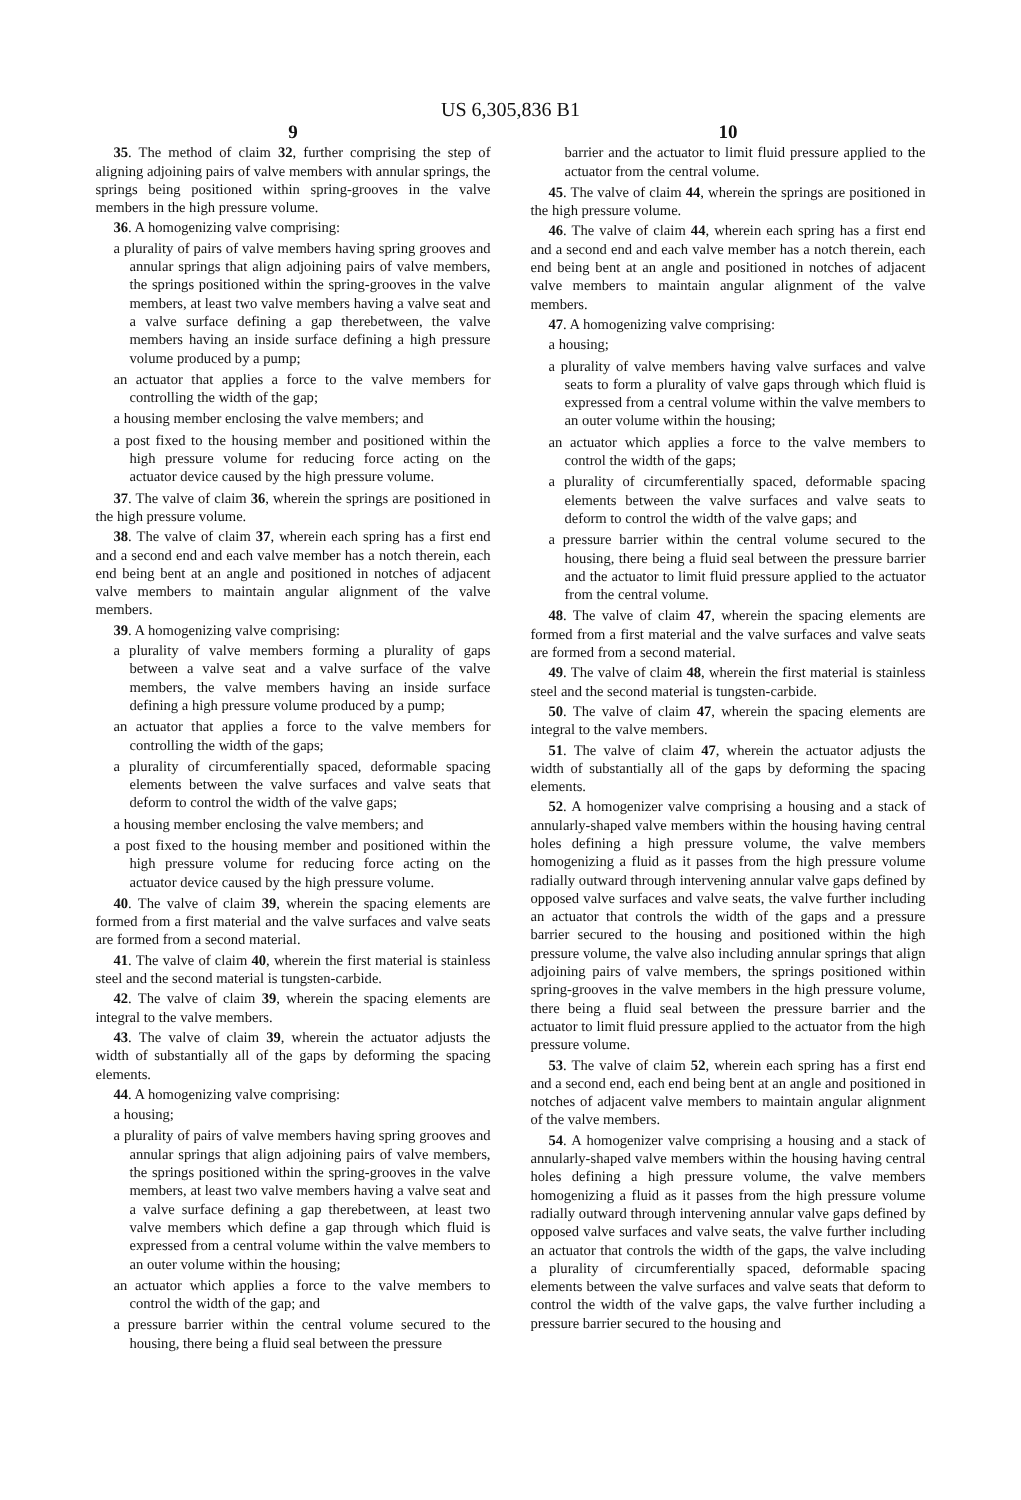US 6,305,836 B1
9
35. The method of claim 32, further comprising the step of aligning adjoining pairs of valve members with annular springs, the springs being positioned within spring-grooves in the valve members in the high pressure volume.
36. A homogenizing valve comprising:
a plurality of pairs of valve members having spring grooves and annular springs that align adjoining pairs of valve members, the springs positioned within the spring-grooves in the valve members, at least two valve members having a valve seat and a valve surface defining a gap therebetween, the valve members having an inside surface defining a high pressure volume produced by a pump;
an actuator that applies a force to the valve members for controlling the width of the gap;
a housing member enclosing the valve members; and
a post fixed to the housing member and positioned within the high pressure volume for reducing force acting on the actuator device caused by the high pressure volume.
37. The valve of claim 36, wherein the springs are positioned in the high pressure volume.
38. The valve of claim 37, wherein each spring has a first end and a second end and each valve member has a notch therein, each end being bent at an angle and positioned in notches of adjacent valve members to maintain angular alignment of the valve members.
39. A homogenizing valve comprising:
a plurality of valve members forming a plurality of gaps between a valve seat and a valve surface of the valve members, the valve members having an inside surface defining a high pressure volume produced by a pump;
an actuator that applies a force to the valve members for controlling the width of the gaps;
a plurality of circumferentially spaced, deformable spacing elements between the valve surfaces and valve seats that deform to control the width of the valve gaps;
a housing member enclosing the valve members; and
a post fixed to the housing member and positioned within the high pressure volume for reducing force acting on the actuator device caused by the high pressure volume.
40. The valve of claim 39, wherein the spacing elements are formed from a first material and the valve surfaces and valve seats are formed from a second material.
41. The valve of claim 40, wherein the first material is stainless steel and the second material is tungsten-carbide.
42. The valve of claim 39, wherein the spacing elements are integral to the valve members.
43. The valve of claim 39, wherein the actuator adjusts the width of substantially all of the gaps by deforming the spacing elements.
44. A homogenizing valve comprising:
a housing;
a plurality of pairs of valve members having spring grooves and annular springs that align adjoining pairs of valve members, the springs positioned within the spring-grooves in the valve members, at least two valve members having a valve seat and a valve surface defining a gap therebetween, at least two valve members which define a gap through which fluid is expressed from a central volume within the valve members to an outer volume within the housing;
an actuator which applies a force to the valve members to control the width of the gap; and
a pressure barrier within the central volume secured to the housing, there being a fluid seal between the pressure
10
barrier and the actuator to limit fluid pressure applied to the actuator from the central volume.
45. The valve of claim 44, wherein the springs are positioned in the high pressure volume.
46. The valve of claim 44, wherein each spring has a first end and a second end and each valve member has a notch therein, each end being bent at an angle and positioned in notches of adjacent valve members to maintain angular alignment of the valve members.
47. A homogenizing valve comprising:
a housing;
a plurality of valve members having valve surfaces and valve seats to form a plurality of valve gaps through which fluid is expressed from a central volume within the valve members to an outer volume within the housing;
an actuator which applies a force to the valve members to control the width of the gaps;
a plurality of circumferentially spaced, deformable spacing elements between the valve surfaces and valve seats to deform to control the width of the valve gaps; and
a pressure barrier within the central volume secured to the housing, there being a fluid seal between the pressure barrier and the actuator to limit fluid pressure applied to the actuator from the central volume.
48. The valve of claim 47, wherein the spacing elements are formed from a first material and the valve surfaces and valve seats are formed from a second material.
49. The valve of claim 48, wherein the first material is stainless steel and the second material is tungsten-carbide.
50. The valve of claim 47, wherein the spacing elements are integral to the valve members.
51. The valve of claim 47, wherein the actuator adjusts the width of substantially all of the gaps by deforming the spacing elements.
52. A homogenizer valve comprising a housing and a stack of annularly-shaped valve members within the housing having central holes defining a high pressure volume, the valve members homogenizing a fluid as it passes from the high pressure volume radially outward through intervening annular valve gaps defined by opposed valve surfaces and valve seats, the valve further including an actuator that controls the width of the gaps and a pressure barrier secured to the housing and positioned within the high pressure volume, the valve also including annular springs that align adjoining pairs of valve members, the springs positioned within spring-grooves in the valve members in the high pressure volume, there being a fluid seal between the pressure barrier and the actuator to limit fluid pressure applied to the actuator from the high pressure volume.
53. The valve of claim 52, wherein each spring has a first end and a second end, each end being bent at an angle and positioned in notches of adjacent valve members to maintain angular alignment of the valve members.
54. A homogenizer valve comprising a housing and a stack of annularly-shaped valve members within the housing having central holes defining a high pressure volume, the valve members homogenizing a fluid as it passes from the high pressure volume radially outward through intervening annular valve gaps defined by opposed valve surfaces and valve seats, the valve further including an actuator that controls the width of the gaps, the valve including a plurality of circumferentially spaced, deformable spacing elements between the valve surfaces and valve seats that deform to control the width of the valve gaps, the valve further including a pressure barrier secured to the housing and